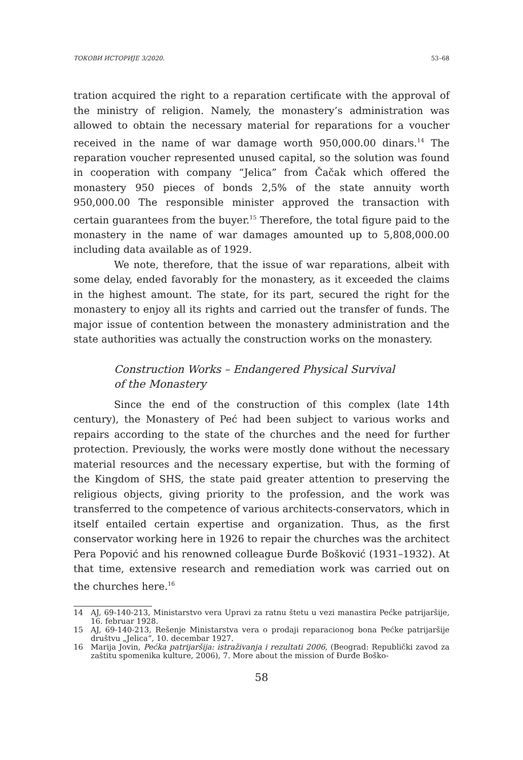ТОКОВИ ИСТОРИЈЕ 3/2020. 53–68
tration acquired the right to a reparation certificate with the approval of the ministry of religion. Namely, the monastery’s administration was allowed to obtain the necessary material for reparations for a voucher received in the name of war damage worth 950,000.00 dinars.<sup>14</sup> The reparation voucher represented unused capital, so the solution was found in cooperation with company “Jelica” from Čačak which offered the monastery 950 pieces of bonds 2,5% of the state annuity worth 950,000.00 The responsible minister approved the transaction with certain guarantees from the buyer.<sup>15</sup> Therefore, the total figure paid to the monastery in the name of war damages amounted up to 5,808,000.00 including data available as of 1929.
We note, therefore, that the issue of war reparations, albeit with some delay, ended favorably for the monastery, as it exceeded the claims in the highest amount. The state, for its part, secured the right for the monastery to enjoy all its rights and carried out the transfer of funds. The major issue of contention between the monastery administration and the state authorities was actually the construction works on the monastery.
Construction Works – Endangered Physical Survival
of the Monastery
Since the end of the construction of this complex (late 14th century), the Monastery of Peć had been subject to various works and repairs according to the state of the churches and the need for further protection. Previously, the works were mostly done without the necessary material resources and the necessary expertise, but with the forming of the Kingdom of SHS, the state paid greater attention to preserving the religious objects, giving priority to the profession, and the work was transferred to the competence of various architects-conservators, which in itself entailed certain expertise and organization. Thus, as the first conservator working here in 1926 to repair the churches was the architect Pera Popović and his renowned colleague Đurđe Bošković (1931–1932). At that time, extensive research and remediation work was carried out on the churches here.<sup>16</sup>
14 AJ, 69-140-213, Ministarstvo vera Upravi za ratnu štetu u vezi manastira Pećke patrijaršije, 16. februar 1928.
15 AJ, 69-140-213, Rešenje Ministarstva vera o prodaji reparacionog bona Pećke patrijaršije društvu „Jelica“, 10. decembar 1927.
16 Marija Jovin, Pećka patrijaršija: istraživanja i rezultati 2006, (Beograd: Republički zavod za zaštitu spomenika kulture, 2006), 7. More about the mission of Đurđe Boško-
58